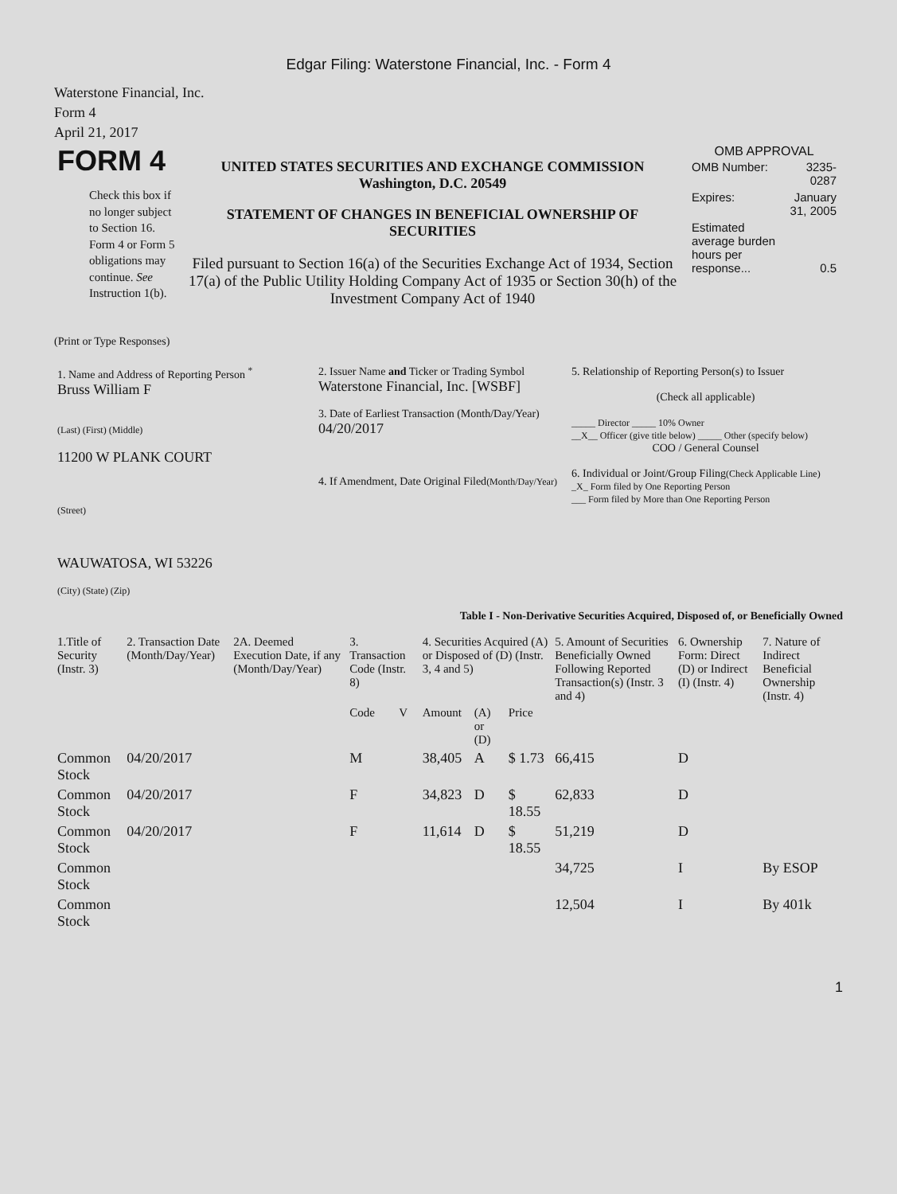Edgar Filing: Waterstone Financial, Inc. - Form 4
Waterstone Financial, Inc.
Form 4
April 21, 2017
| FORM 4 Check this box if no longer subject to Section 16. Form 4 or Form 5 obligations may continue. See Instruction 1(b). | UNITED STATES SECURITIES AND EXCHANGE COMMISSION Washington, D.C. 20549 STATEMENT OF CHANGES IN BENEFICIAL OWNERSHIP OF SECURITIES Filed pursuant to Section 16(a) of the Securities Exchange Act of 1934, Section 17(a) of the Public Utility Holding Company Act of 1935 or Section 30(h) of the Investment Company Act of 1940 | OMB APPROVAL / OMB Number: / 3235-0287 / / Expires: / January 31, 2005 / / Estimated average burden hours per response... / 0.5 / |
(Print or Type Responses)
| 1. Name and Address of Reporting Person <sup>*</sup> Bruss William F (Last) (First) (Middle) 11200 W PLANK COURT (Street) WAUWATOSA, WI 53226 (City) (State) (Zip) | 2. Issuer Name and Ticker or Trading Symbol Waterstone Financial, Inc. [WSBF] 3. Date of Earliest Transaction (Month/Day/Year) 04/20/2017 4. If Amendment, Date Original Filed (Month/Day/Year) | 5. Relationship of Reporting Person(s) to Issuer (Check all applicable) _____ Director _____ 10% Owner __X__ Officer (give title below) _____ Other (specify below) COO / General Counsel 6. Individual or Joint/Group Filing (Check Applicable Line) _X_ Form filed by One Reporting Person ___ Form filed by More than One Reporting Person |
Table I - Non-Derivative Securities Acquired, Disposed of, or Beneficially Owned
| 1.Title of Security (Instr. 3) | 2. Transaction Date (Month/Day/Year) | 2A. Deemed Execution Date, if any (Month/Day/Year) | 3. Transaction Code (Instr. 8) | | 4. Securities Acquired (A) or Disposed of (D) (Instr. 3, 4 and 5) | | | 5. Amount of Securities Beneficially Owned Following Reported Transaction(s) (Instr. 3 and 4) | 6. Ownership Form: Direct (D) or Indirect (I) (Instr. 4) | 7. Nature of Indirect Beneficial Ownership (Instr. 4) |
| --- | --- | --- | --- | --- | --- | --- | --- | --- | --- | --- |
| | | | Code | V | Amount | (A) or (D) | Price | | | |
| Common Stock | 04/20/2017 | | M | | 38,405 | A | $ 1.73 | 66,415 | D | |
| Common Stock | 04/20/2017 | | F | | 34,823 | D | $ 18.55 | 62,833 | D | |
| Common Stock | 04/20/2017 | | F | | 11,614 | D | $ 18.55 | 51,219 | D | |
| Common Stock | | | | | | | | 34,725 | I | By ESOP |
| Common Stock | | | | | | | | 12,504 | I | By 401k |
1